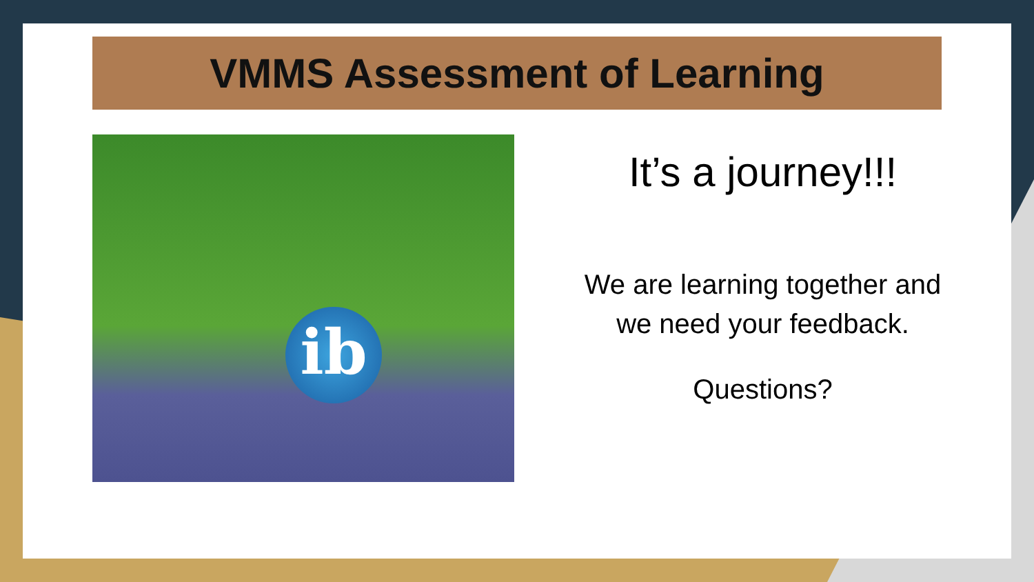VMMS Assessment of Learning
ib
It’s a journey!!!
We are learning together and
we need your feedback.
Questions?